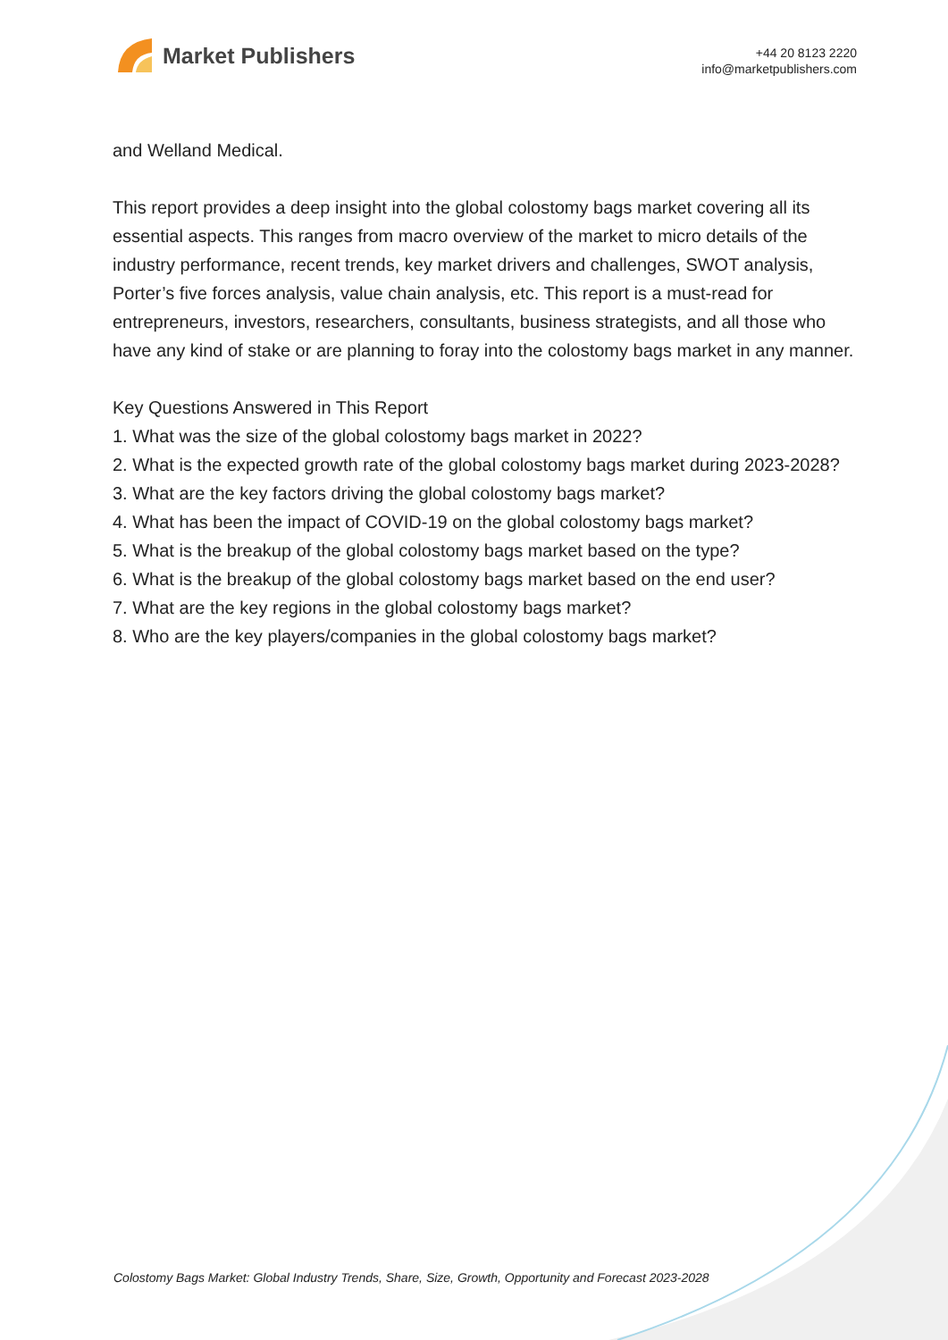Market Publishers
+44 20 8123 2220
info@marketpublishers.com
and Welland Medical.
This report provides a deep insight into the global colostomy bags market covering all its essential aspects. This ranges from macro overview of the market to micro details of the industry performance, recent trends, key market drivers and challenges, SWOT analysis, Porter’s five forces analysis, value chain analysis, etc. This report is a must-read for entrepreneurs, investors, researchers, consultants, business strategists, and all those who have any kind of stake or are planning to foray into the colostomy bags market in any manner.
Key Questions Answered in This Report
1. What was the size of the global colostomy bags market in 2022?
2. What is the expected growth rate of the global colostomy bags market during 2023-2028?
3. What are the key factors driving the global colostomy bags market?
4. What has been the impact of COVID-19 on the global colostomy bags market?
5. What is the breakup of the global colostomy bags market based on the type?
6. What is the breakup of the global colostomy bags market based on the end user?
7. What are the key regions in the global colostomy bags market?
8. Who are the key players/companies in the global colostomy bags market?
Colostomy Bags Market: Global Industry Trends, Share, Size, Growth, Opportunity and Forecast 2023-2028